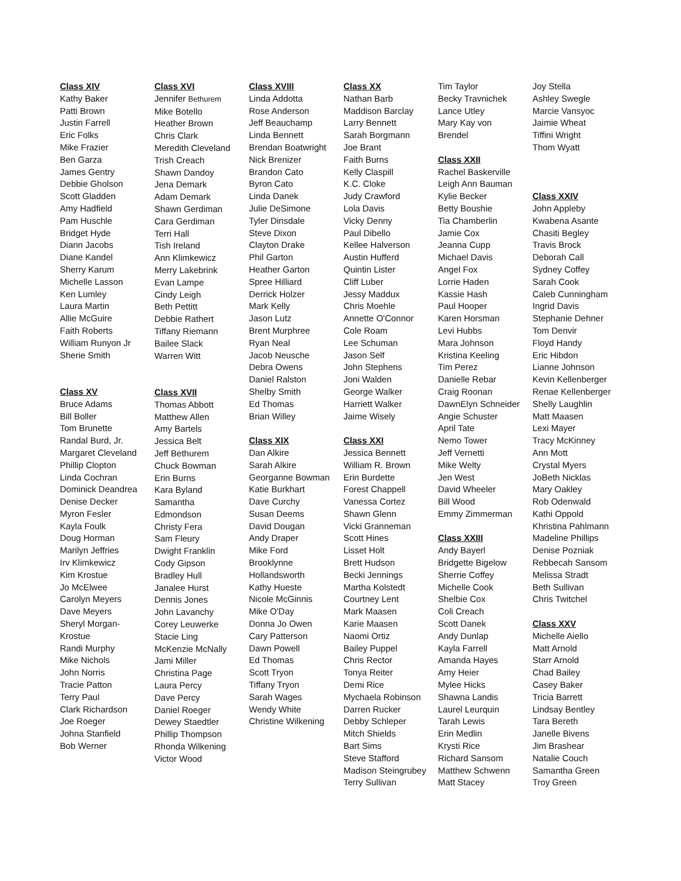Class XIV
Kathy Baker
Patti Brown
Justin Farrell
Eric Folks
Mike Frazier
Ben Garza
James Gentry
Debbie Gholson
Scott Gladden
Amy Hadfield
Pam Huschle
Bridget Hyde
Diann Jacobs
Diane Kandel
Sherry Karum
Michelle Lasson
Ken Lumley
Laura Martin
Allie McGuire
Faith Roberts
William Runyon Jr
Sherie Smith
Class XV
Bruce Adams
Bill Boller
Tom Brunette
Randal Burd, Jr.
Margaret Cleveland
Phillip Clopton
Linda Cochran
Dominick Deandrea
Denise Decker
Myron Fesler
Kayla Foulk
Doug Horman
Marilyn Jeffries
Irv Klimkewicz
Kim Krostue
Jo McElwee
Carolyn Meyers
Dave Meyers
Sheryl Morgan-
Krostue
Randi Murphy
Mike Nichols
John Norris
Tracie Patton
Terry Paul
Clark Richardson
Joe Roeger
Johna Stanfield
Bob Werner
Class XVI
Jennifer Bethurem
Mike Botello
Heather Brown
Chris Clark
Meredith Cleveland
Trish Creach
Shawn Dandoy
Jena Demark
Adam Demark
Shawn Gerdiman
Cara Gerdiman
Terri Hall
Tish Ireland
Ann Klimkewicz
Merry Lakebrink
Evan Lampe
Cindy Leigh
Beth Pettitt
Debbie Rathert
Tiffany Riemann
Bailee Slack
Warren Witt
Class XVII
Thomas Abbott
Matthew Allen
Amy Bartels
Jessica Belt
Jeff Bethurem
Chuck Bowman
Erin Burns
Kara Byland
Samantha
Edmondson
Christy Fera
Sam Fleury
Dwight Franklin
Cody Gipson
Bradley Hull
Janalee Hurst
Dennis Jones
John Lavanchy
Corey Leuwerke
Stacie Ling
McKenzie McNally
Jami Miller
Christina Page
Laura Percy
Dave Percy
Daniel Roeger
Dewey Staedtler
Phillip Thompson
Rhonda Wilkening
Victor Wood
Class XVIII
Linda Addotta
Rose Anderson
Jeff Beauchamp
Linda Bennett
Brendan Boatwright
Nick Brenizer
Brandon Cato
Byron Cato
Linda Danek
Julie DeSimone
Tyler Dinsdale
Steve Dixon
Clayton Drake
Phil Garton
Heather Garton
Spree Hilliard
Derrick Holzer
Mark Kelly
Jason Lutz
Brent Murphree
Ryan Neal
Jacob Neusche
Debra Owens
Daniel Ralston
Shelby Smith
Ed Thomas
Brian Willey
Class XIX
Dan Alkire
Sarah Alkire
Georganne Bowman
Katie Burkhart
Dave Curchy
Susan Deems
David Dougan
Andy Draper
Mike Ford
Brooklynne
Hollandsworth
Kathy Hueste
Nicole McGinnis
Mike O'Day
Donna Jo Owen
Cary Patterson
Dawn Powell
Ed Thomas
Scott Tryon
Tiffany Tryon
Sarah Wages
Wendy White
Christine Wilkening
Class XX
Nathan Barb
Maddison Barclay
Larry Bennett
Sarah Borgmann
Joe Brant
Faith Burns
Kelly Claspill
K.C. Cloke
Judy Crawford
Lola Davis
Vicky Denny
Paul Dibello
Kellee Halverson
Austin Hufferd
Quintin Lister
Cliff Luber
Jessy Maddux
Chris Moehle
Annette O'Connor
Cole Roam
Lee Schuman
Jason Self
John Stephens
Joni Walden
George Walker
Harriett Walker
Jaime Wisely
Class XXI
Jessica Bennett
William R. Brown
Erin Burdette
Forest Chappell
Vanessa Cortez
Shawn Glenn
Vicki Granneman
Scott Hines
Lisset Holt
Brett Hudson
Becki Jennings
Martha Kolstedt
Courtney Lent
Mark Maasen
Karie Maasen
Naomi Ortiz
Bailey Puppel
Chris Rector
Tonya Reiter
Demi Rice
Mychaela Robinson
Darren Rucker
Debby Schleper
Mitch Shields
Bart Sims
Steve Stafford
Madison Steingrubey
Terry Sullivan
Tim Taylor
Becky Travnichek
Lance Utley
Mary Kay von
Brendel
Class XXII
Rachel Baskerville
Leigh Ann Bauman
Kylie Becker
Betty Boushie
Tia Chamberlin
Jamie Cox
Jeanna Cupp
Michael Davis
Angel Fox
Lorrie Haden
Kassie Hash
Paul Hooper
Karen Horsman
Levi Hubbs
Mara Johnson
Kristina Keeling
Tim Perez
Danielle Rebar
Craig Roonan
DawnElyn Schneider
Angie Schuster
April Tate
Nemo Tower
Jeff Vernetti
Mike Welty
Jen West
David Wheeler
Bill Wood
Emmy Zimmerman
Class XXIII
Andy Bayerl
Bridgette Bigelow
Sherrie Coffey
Michelle Cook
Shelbie Cox
Coli Creach
Scott Danek
Andy Dunlap
Kayla Farrell
Amanda Hayes
Amy Heier
Mylee Hicks
Shawna Landis
Laurel Leurquin
Tarah Lewis
Erin Medlin
Krysti Rice
Richard Sansom
Matthew Schwenn
Matt Stacey
Joy Stella
Ashley Swegle
Marcie Vansyoc
Jaimie Wheat
Tiffini Wright
Thom Wyatt
Class XXIV
John Appleby
Kwabena Asante
Chasiti Begley
Travis Brock
Deborah Call
Sydney Coffey
Sarah Cook
Caleb Cunningham
Ingrid Davis
Stephanie Dehner
Tom Denvir
Floyd Handy
Eric Hibdon
Lianne Johnson
Kevin Kellenberger
Renae Kellenberger
Shelly Laughlin
Matt Maasen
Lexi Mayer
Tracy McKinney
Ann Mott
Crystal Myers
JoBeth Nicklas
Mary Oakley
Rob Odenwald
Kathi Oppold
Khristina Pahlmann
Madeline Phillips
Denise Pozniak
Rebbecah Sansom
Melissa Stradt
Beth Sullivan
Chris Twitchel
Class XXV
Michelle Aiello
Matt Arnold
Starr Arnold
Chad Bailey
Casey Baker
Tricia Barrett
Lindsay Bentley
Tara Bereth
Janelle Bivens
Jim Brashear
Natalie Couch
Samantha Green
Troy Green